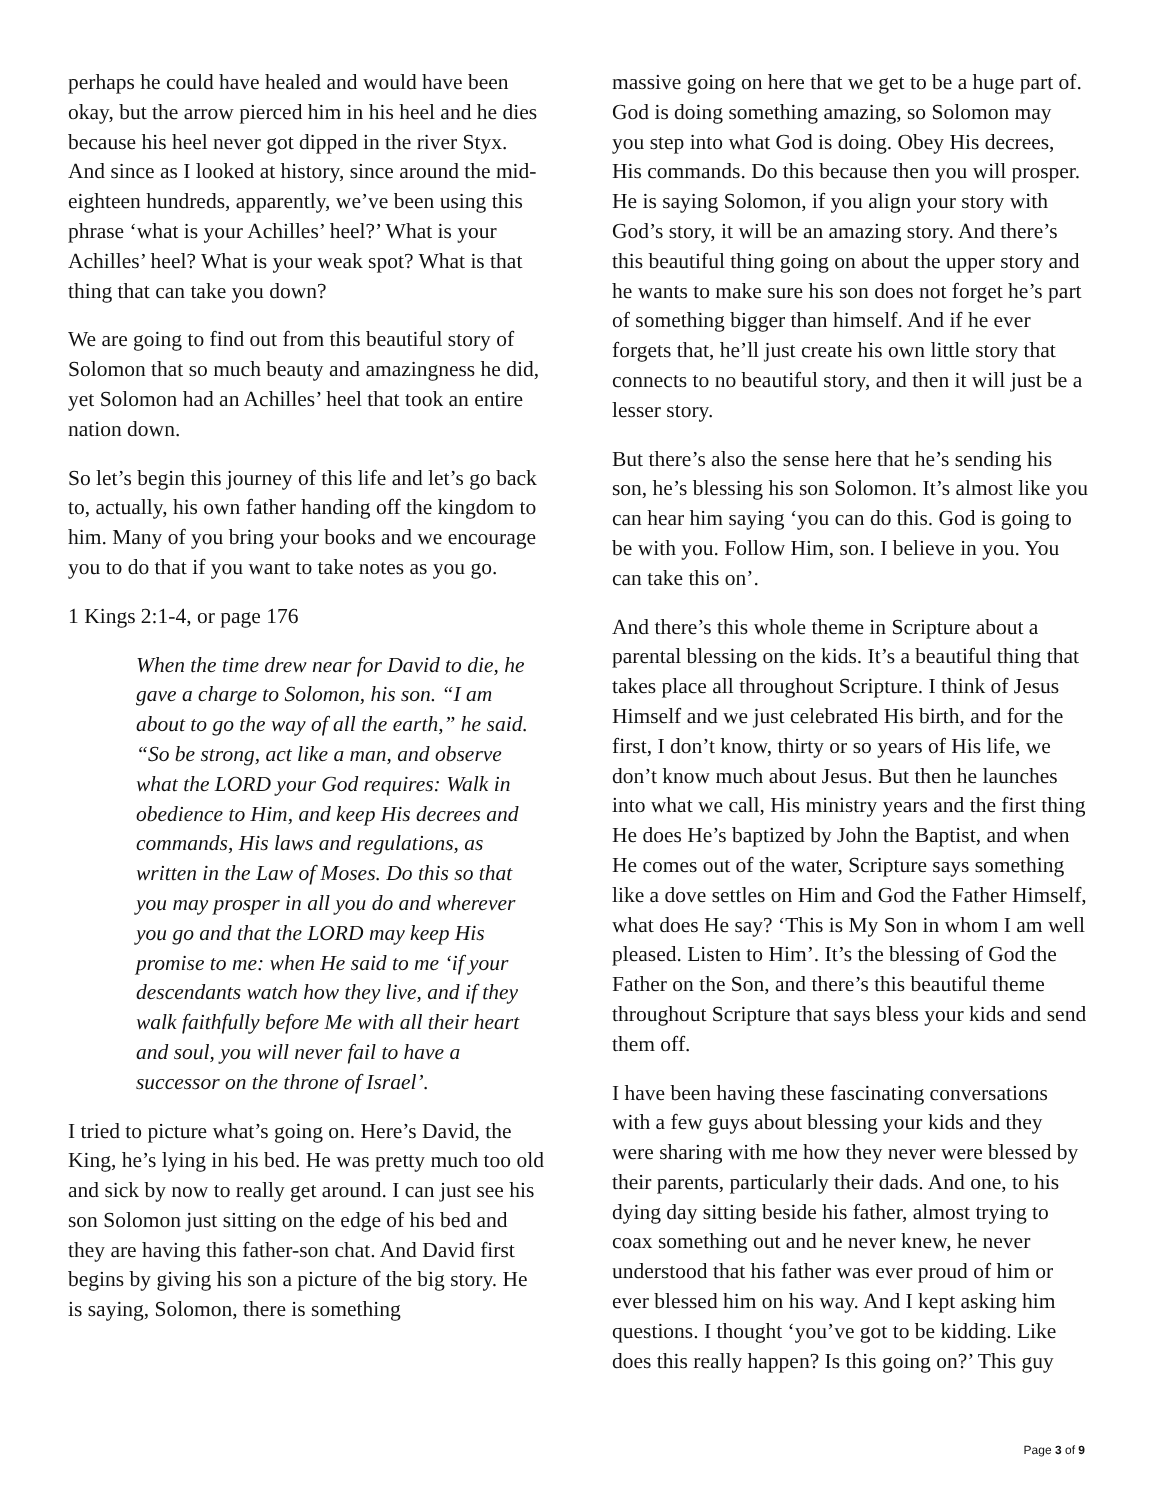perhaps he could have healed and would have been okay, but the arrow pierced him in his heel and he dies because his heel never got dipped in the river Styx. And since as I looked at history, since around the mid-eighteen hundreds, apparently, we’ve been using this phrase ‘what is your Achilles’ heel?’ What is your Achilles’ heel? What is your weak spot? What is that thing that can take you down?
We are going to find out from this beautiful story of Solomon that so much beauty and amazingness he did, yet Solomon had an Achilles’ heel that took an entire nation down.
So let’s begin this journey of this life and let’s go back to, actually, his own father handing off the kingdom to him. Many of you bring your books and we encourage you to do that if you want to take notes as you go.
1 Kings 2:1-4, or page 176
When the time drew near for David to die, he gave a charge to Solomon, his son. “I am about to go the way of all the earth,” he said. “So be strong, act like a man, and observe what the LORD your God requires: Walk in obedience to Him, and keep His decrees and commands, His laws and regulations, as written in the Law of Moses. Do this so that you may prosper in all you do and wherever you go and that the LORD may keep His promise to me: when He said to me ‘if your descendants watch how they live, and if they walk faithfully before Me with all their heart and soul, you will never fail to have a successor on the throne of Israel’.
I tried to picture what’s going on. Here’s David, the King, he’s lying in his bed. He was pretty much too old and sick by now to really get around. I can just see his son Solomon just sitting on the edge of his bed and they are having this father-son chat. And David first begins by giving his son a picture of the big story. He is saying, Solomon, there is something
massive going on here that we get to be a huge part of. God is doing something amazing, so Solomon may you step into what God is doing. Obey His decrees, His commands. Do this because then you will prosper. He is saying Solomon, if you align your story with God’s story, it will be an amazing story. And there’s this beautiful thing going on about the upper story and he wants to make sure his son does not forget he’s part of something bigger than himself. And if he ever forgets that, he’ll just create his own little story that connects to no beautiful story, and then it will just be a lesser story.
But there’s also the sense here that he’s sending his son, he’s blessing his son Solomon. It’s almost like you can hear him saying ‘you can do this. God is going to be with you. Follow Him, son. I believe in you. You can take this on’.
And there’s this whole theme in Scripture about a parental blessing on the kids. It’s a beautiful thing that takes place all throughout Scripture. I think of Jesus Himself and we just celebrated His birth, and for the first, I don’t know, thirty or so years of His life, we don’t know much about Jesus. But then he launches into what we call, His ministry years and the first thing He does He’s baptized by John the Baptist, and when He comes out of the water, Scripture says something like a dove settles on Him and God the Father Himself, what does He say? ‘This is My Son in whom I am well pleased. Listen to Him’. It’s the blessing of God the Father on the Son, and there’s this beautiful theme throughout Scripture that says bless your kids and send them off.
I have been having these fascinating conversations with a few guys about blessing your kids and they were sharing with me how they never were blessed by their parents, particularly their dads. And one, to his dying day sitting beside his father, almost trying to coax something out and he never knew, he never understood that his father was ever proud of him or ever blessed him on his way. And I kept asking him questions. I thought ‘you’ve got to be kidding. Like does this really happen? Is this going on?’ This guy
Page 3 of 9